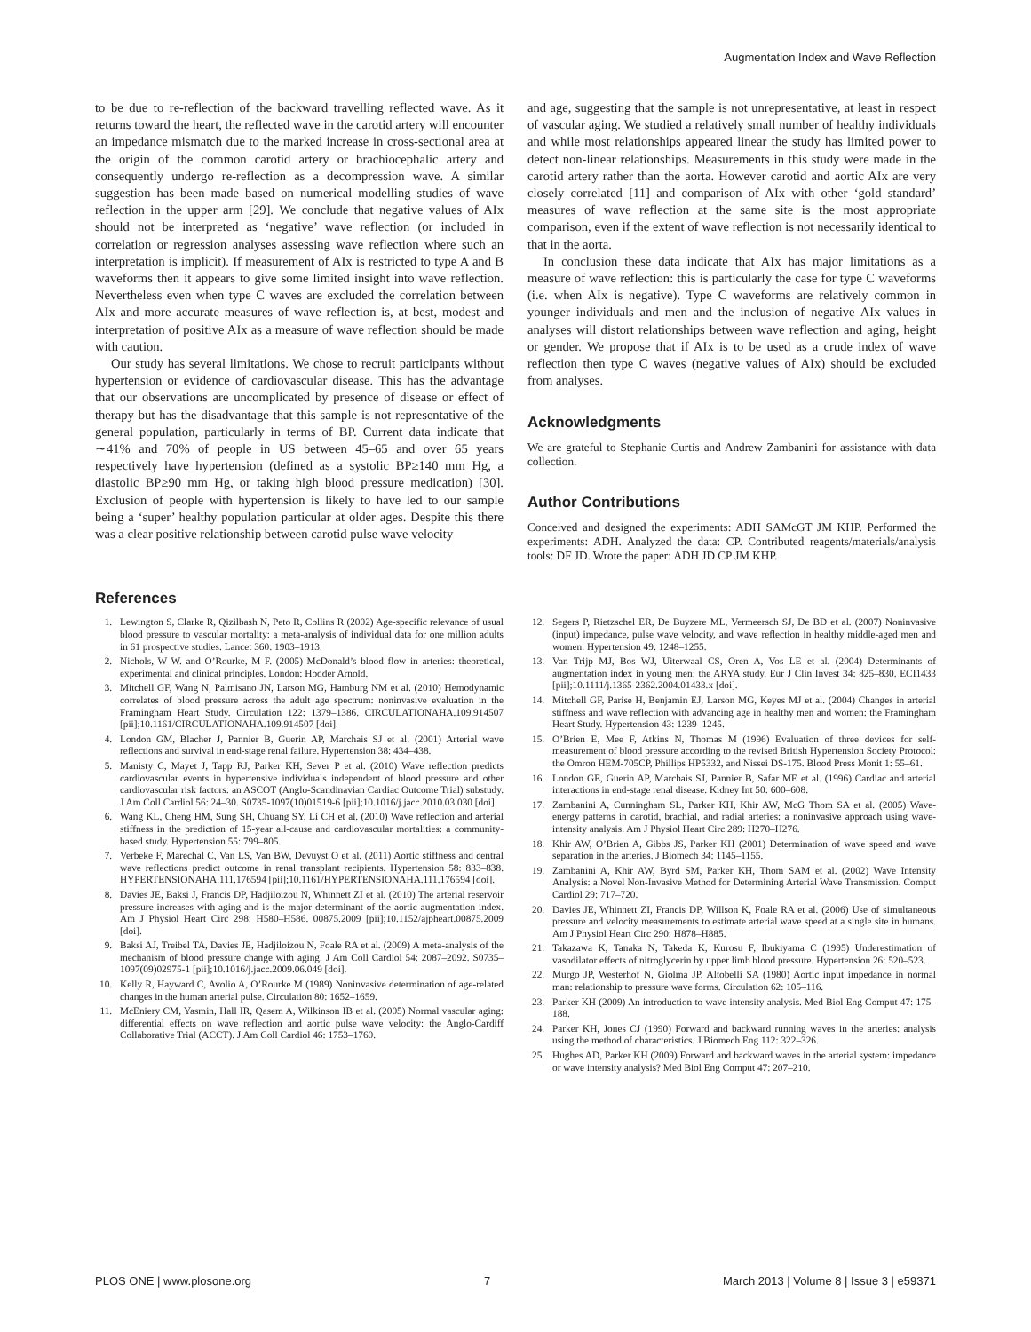Augmentation Index and Wave Reflection
to be due to re-reflection of the backward travelling reflected wave. As it returns toward the heart, the reflected wave in the carotid artery will encounter an impedance mismatch due to the marked increase in cross-sectional area at the origin of the common carotid artery or brachiocephalic artery and consequently undergo re-reflection as a decompression wave. A similar suggestion has been made based on numerical modelling studies of wave reflection in the upper arm [29]. We conclude that negative values of AIx should not be interpreted as ‘negative’ wave reflection (or included in correlation or regression analyses assessing wave reflection where such an interpretation is implicit). If measurement of AIx is restricted to type A and B waveforms then it appears to give some limited insight into wave reflection. Nevertheless even when type C waves are excluded the correlation between AIx and more accurate measures of wave reflection is, at best, modest and interpretation of positive AIx as a measure of wave reflection should be made with caution.
Our study has several limitations. We chose to recruit participants without hypertension or evidence of cardiovascular disease. This has the advantage that our observations are uncomplicated by presence of disease or effect of therapy but has the disadvantage that this sample is not representative of the general population, particularly in terms of BP. Current data indicate that ∼41% and 70% of people in US between 45–65 and over 65 years respectively have hypertension (defined as a systolic BP≥140 mm Hg, a diastolic BP≥90 mm Hg, or taking high blood pressure medication) [30]. Exclusion of people with hypertension is likely to have led to our sample being a ‘super’ healthy population particular at older ages. Despite this there was a clear positive relationship between carotid pulse wave velocity
and age, suggesting that the sample is not unrepresentative, at least in respect of vascular aging. We studied a relatively small number of healthy individuals and while most relationships appeared linear the study has limited power to detect non-linear relationships. Measurements in this study were made in the carotid artery rather than the aorta. However carotid and aortic AIx are very closely correlated [11] and comparison of AIx with other ‘gold standard’ measures of wave reflection at the same site is the most appropriate comparison, even if the extent of wave reflection is not necessarily identical to that in the aorta.
In conclusion these data indicate that AIx has major limitations as a measure of wave reflection: this is particularly the case for type C waveforms (i.e. when AIx is negative). Type C waveforms are relatively common in younger individuals and men and the inclusion of negative AIx values in analyses will distort relationships between wave reflection and aging, height or gender. We propose that if AIx is to be used as a crude index of wave reflection then type C waves (negative values of AIx) should be excluded from analyses.
Acknowledgments
We are grateful to Stephanie Curtis and Andrew Zambanini for assistance with data collection.
Author Contributions
Conceived and designed the experiments: ADH SAMcGT JM KHP. Performed the experiments: ADH. Analyzed the data: CP. Contributed reagents/materials/analysis tools: DF JD. Wrote the paper: ADH JD CP JM KHP.
References
1. Lewington S, Clarke R, Qizilbash N, Peto R, Collins R (2002) Age-specific relevance of usual blood pressure to vascular mortality: a meta-analysis of individual data for one million adults in 61 prospective studies. Lancet 360: 1903–1913.
2. Nichols, W W. and O’Rourke, M F. (2005) McDonald’s blood flow in arteries: theoretical, experimental and clinical principles. London: Hodder Arnold.
3. Mitchell GF, Wang N, Palmisano JN, Larson MG, Hamburg NM et al. (2010) Hemodynamic correlates of blood pressure across the adult age spectrum: noninvasive evaluation in the Framingham Heart Study. Circulation 122: 1379–1386. CIRCULATIONAHA.109.914507 [pii];10.1161/CIRCULATIONAHA.109.914507 [doi].
4. London GM, Blacher J, Pannier B, Guerin AP, Marchais SJ et al. (2001) Arterial wave reflections and survival in end-stage renal failure. Hypertension 38: 434–438.
5. Manisty C, Mayet J, Tapp RJ, Parker KH, Sever P et al. (2010) Wave reflection predicts cardiovascular events in hypertensive individuals independent of blood pressure and other cardiovascular risk factors: an ASCOT (Anglo-Scandinavian Cardiac Outcome Trial) substudy. J Am Coll Cardiol 56: 24–30. S0735-1097(10)01519-6 [pii];10.1016/j.jacc.2010.03.030 [doi].
6. Wang KL, Cheng HM, Sung SH, Chuang SY, Li CH et al. (2010) Wave reflection and arterial stiffness in the prediction of 15-year all-cause and cardiovascular mortalities: a community-based study. Hypertension 55: 799–805.
7. Verbeke F, Marechal C, Van LS, Van BW, Devuyst O et al. (2011) Aortic stiffness and central wave reflections predict outcome in renal transplant recipients. Hypertension 58: 833–838. HYPERTENSIONAHA.111.176594 [pii];10.1161/HYPERTENSIONAHA.111.176594 [doi].
8. Davies JE, Baksi J, Francis DP, Hadjiloizou N, Whinnett ZI et al. (2010) The arterial reservoir pressure increases with aging and is the major determinant of the aortic augmentation index. Am J Physiol Heart Circ 298: H580–H586. 00875.2009 [pii];10.1152/ajpheart.00875.2009 [doi].
9. Baksi AJ, Treibel TA, Davies JE, Hadjiloizou N, Foale RA et al. (2009) A meta-analysis of the mechanism of blood pressure change with aging. J Am Coll Cardiol 54: 2087–2092. S0735–1097(09)02975-1 [pii];10.1016/j.jacc.2009.06.049 [doi].
10. Kelly R, Hayward C, Avolio A, O’Rourke M (1989) Noninvasive determination of age-related changes in the human arterial pulse. Circulation 80: 1652–1659.
11. McEniery CM, Yasmin, Hall IR, Qasem A, Wilkinson IB et al. (2005) Normal vascular aging: differential effects on wave reflection and aortic pulse wave velocity: the Anglo-Cardiff Collaborative Trial (ACCT). J Am Coll Cardiol 46: 1753–1760.
12. Segers P, Rietzschel ER, De Buyzere ML, Vermeersch SJ, De BD et al. (2007) Noninvasive (input) impedance, pulse wave velocity, and wave reflection in healthy middle-aged men and women. Hypertension 49: 1248–1255.
13. Van Trijp MJ, Bos WJ, Uiterwaal CS, Oren A, Vos LE et al. (2004) Determinants of augmentation index in young men: the ARYA study. Eur J Clin Invest 34: 825–830. ECI1433 [pii];10.1111/j.1365-2362.2004.01433.x [doi].
14. Mitchell GF, Parise H, Benjamin EJ, Larson MG, Keyes MJ et al. (2004) Changes in arterial stiffness and wave reflection with advancing age in healthy men and women: the Framingham Heart Study. Hypertension 43: 1239–1245.
15. O’Brien E, Mee F, Atkins N, Thomas M (1996) Evaluation of three devices for self-measurement of blood pressure according to the revised British Hypertension Society Protocol: the Omron HEM-705CP, Phillips HP5332, and Nissei DS-175. Blood Press Monit 1: 55–61.
16. London GE, Guerin AP, Marchais SJ, Pannier B, Safar ME et al. (1996) Cardiac and arterial interactions in end-stage renal disease. Kidney Int 50: 600–608.
17. Zambanini A, Cunningham SL, Parker KH, Khir AW, McG Thom SA et al. (2005) Wave-energy patterns in carotid, brachial, and radial arteries: a noninvasive approach using wave-intensity analysis. Am J Physiol Heart Circ 289: H270–H276.
18. Khir AW, O’Brien A, Gibbs JS, Parker KH (2001) Determination of wave speed and wave separation in the arteries. J Biomech 34: 1145–1155.
19. Zambanini A, Khir AW, Byrd SM, Parker KH, Thom SAM et al. (2002) Wave Intensity Analysis: a Novel Non-Invasive Method for Determining Arterial Wave Transmission. Comput Cardiol 29: 717–720.
20. Davies JE, Whinnett ZI, Francis DP, Willson K, Foale RA et al. (2006) Use of simultaneous pressure and velocity measurements to estimate arterial wave speed at a single site in humans. Am J Physiol Heart Circ 290: H878–H885.
21. Takazawa K, Tanaka N, Takeda K, Kurosu F, Ibukiyama C (1995) Underestimation of vasodilator effects of nitroglycerin by upper limb blood pressure. Hypertension 26: 520–523.
22. Murgo JP, Westerhof N, Giolma JP, Altobelli SA (1980) Aortic input impedance in normal man: relationship to pressure wave forms. Circulation 62: 105–116.
23. Parker KH (2009) An introduction to wave intensity analysis. Med Biol Eng Comput 47: 175–188.
24. Parker KH, Jones CJ (1990) Forward and backward running waves in the arteries: analysis using the method of characteristics. J Biomech Eng 112: 322–326.
25. Hughes AD, Parker KH (2009) Forward and backward waves in the arterial system: impedance or wave intensity analysis? Med Biol Eng Comput 47: 207–210.
PLOS ONE | www.plosone.org 7 March 2013 | Volume 8 | Issue 3 | e59371